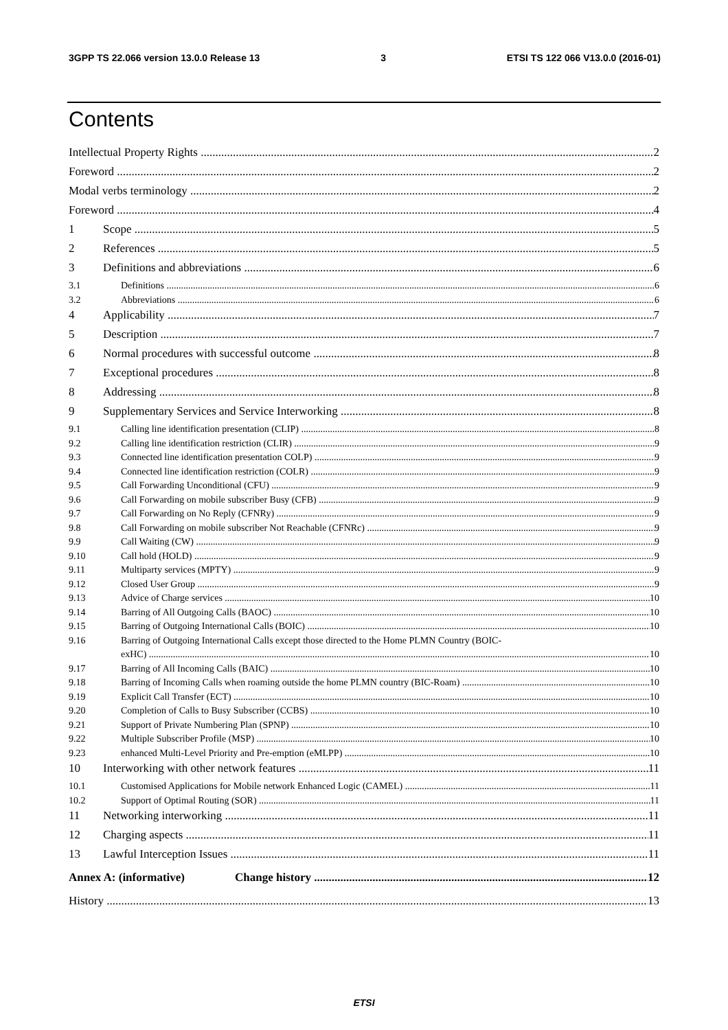3GPP TS 22.066 version 13.0.0 Release 13 3 ETSI TS 122 066 V13.0.0 (2016-01)
Contents
Intellectual Property Rights 2
Foreword 2
Modal verbs terminology 2
Foreword 4
1 Scope 5
2 References 5
3 Definitions and abbreviations 6
3.1 Definitions 6
3.2 Abbreviations 6
4 Applicability 7
5 Description 7
6 Normal procedures with successful outcome 8
7 Exceptional procedures 8
8 Addressing 8
9 Supplementary Services and Service Interworking 8
9.1 Calling line identification presentation (CLIP) 8
9.2 Calling line identification restriction (CLIR) 9
9.3 Connected line identification presentation COLP) 9
9.4 Connected line identification restriction (COLR) 9
9.5 Call Forwarding Unconditional (CFU) 9
9.6 Call Forwarding on mobile subscriber Busy (CFB) 9
9.7 Call Forwarding on No Reply (CFNRy) 9
9.8 Call Forwarding on mobile subscriber Not Reachable (CFNRc) 9
9.9 Call Waiting (CW) 9
9.10 Call hold (HOLD) 9
9.11 Multiparty services (MPTY) 9
9.12 Closed User Group 9
9.13 Advice of Charge services 10
9.14 Barring of All Outgoing Calls (BAOC) 10
9.15 Barring of Outgoing International Calls (BOIC) 10
9.16 Barring of Outgoing International Calls except those directed to the Home PLMN Country (BOIC-
exHC) 10
9.17 Barring of All Incoming Calls (BAIC) 10
9.18 Barring of Incoming Calls when roaming outside the home PLMN country (BIC-Roam) 10
9.19 Explicit Call Transfer (ECT) 10
9.20 Completion of Calls to Busy Subscriber (CCBS) 10
9.21 Support of Private Numbering Plan (SPNP) 10
9.22 Multiple Subscriber Profile (MSP) 10
9.23 enhanced Multi-Level Priority and Pre-emption (eMLPP) 10
10 Interworking with other network features 11
10.1 Customised Applications for Mobile network Enhanced Logic (CAMEL) 11
10.2 Support of Optimal Routing (SOR) 11
11 Networking interworking 11
12 Charging aspects 11
13 Lawful Interception Issues 11
Annex A: (informative) Change history 12
History 13
ETSI